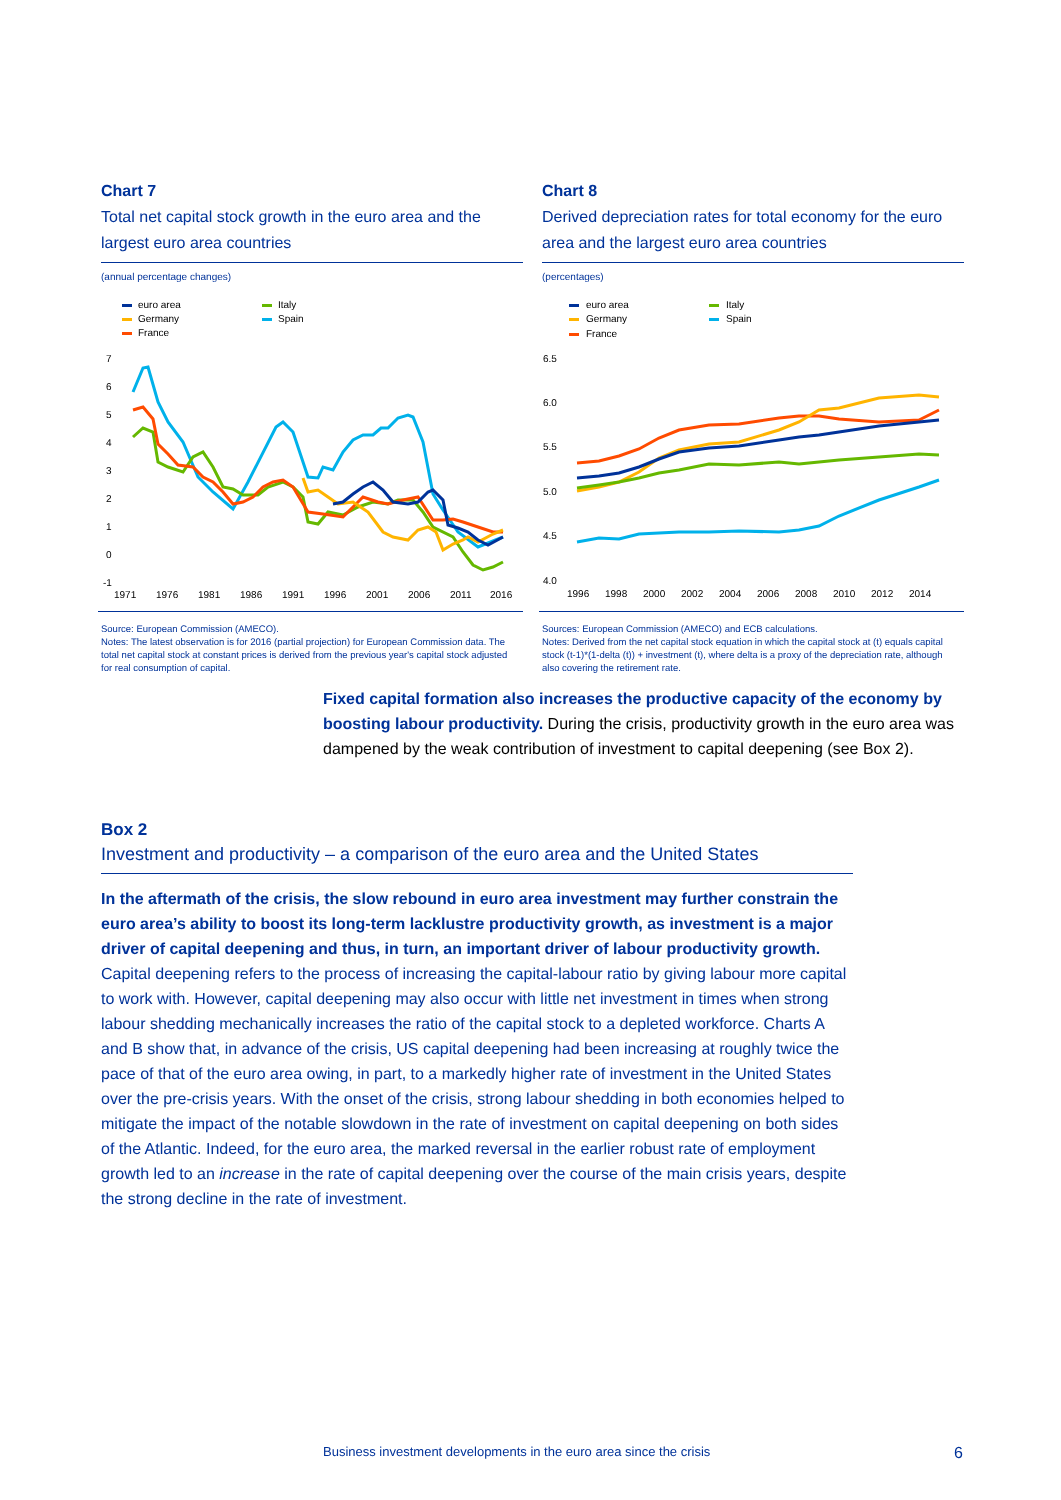Chart 7
Total net capital stock growth in the euro area and the largest euro area countries
(annual percentage changes)
euro area
Germany
France
Italy
Spain
7
6
5
4
3
2
1
0
-1
1971
1976
1981
1986
1991
1996
2001
2006
2011
2016
Source: European Commission (AMECO).
Notes: The latest observation is for 2016 (partial projection) for European Commission data. The total net capital stock at constant prices is derived from the previous year's capital stock adjusted for real consumption of capital.
Chart 8
Derived depreciation rates for total economy for the euro area and the largest euro area countries
(percentages)
euro area
Germany
France
Italy
Spain
6.5
6.0
5.5
5.0
4.5
4.0
1996
1998
2000
2002
2004
2006
2008
2010
2012
2014
Sources: European Commission (AMECO) and ECB calculations.
Notes: Derived from the net capital stock equation in which the capital stock at (t) equals capital stock (t-1)*(1-delta (t)) + investment (t), where delta is a proxy of the depreciation rate, although also covering the retirement rate.
Fixed capital formation also increases the productive capacity of the economy by boosting labour productivity. During the crisis, productivity growth in the euro area was dampened by the weak contribution of investment to capital deepening (see Box 2).
Box 2
Investment and productivity – a comparison of the euro area and the United States
In the aftermath of the crisis, the slow rebound in euro area investment may further constrain the euro area’s ability to boost its long-term lacklustre productivity growth, as investment is a major driver of capital deepening and thus, in turn, an important driver of labour productivity growth. Capital deepening refers to the process of increasing the capital-labour ratio by giving labour more capital to work with. However, capital deepening may also occur with little net investment in times when strong labour shedding mechanically increases the ratio of the capital stock to a depleted workforce. Charts A and B show that, in advance of the crisis, US capital deepening had been increasing at roughly twice the pace of that of the euro area owing, in part, to a markedly higher rate of investment in the United States over the pre-crisis years. With the onset of the crisis, strong labour shedding in both economies helped to mitigate the impact of the notable slowdown in the rate of investment on capital deepening on both sides of the Atlantic. Indeed, for the euro area, the marked reversal in the earlier robust rate of employment growth led to an increase in the rate of capital deepening over the course of the main crisis years, despite the strong decline in the rate of investment.
Business investment developments in the euro area since the crisis 6